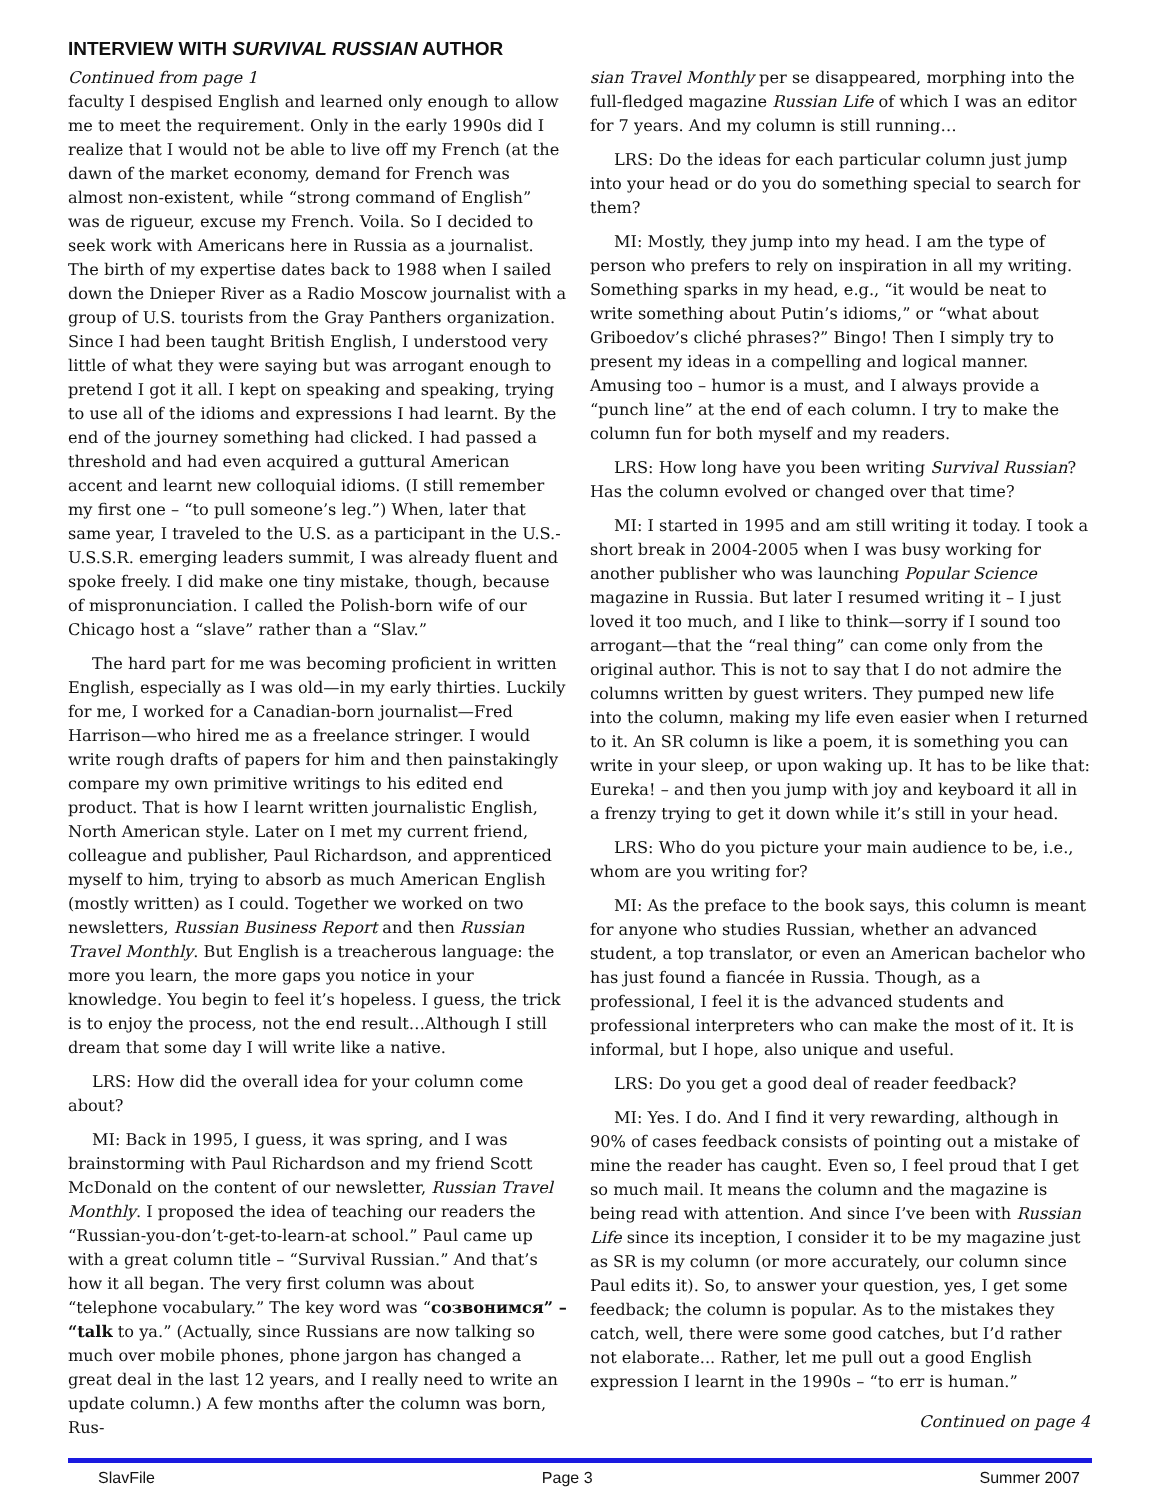INTERVIEW WITH SURVIVAL RUSSIAN AUTHOR
Continued from page 1
faculty I despised English and learned only enough to allow me to meet the requirement. Only in the early 1990s did I realize that I would not be able to live off my French (at the dawn of the market economy, demand for French was almost non-existent, while “strong command of English” was de rigueur, excuse my French. Voila. So I decided to seek work with Americans here in Russia as a journalist. The birth of my expertise dates back to 1988 when I sailed down the Dnieper River as a Radio Moscow journalist with a group of U.S. tourists from the Gray Panthers organization. Since I had been taught British English, I understood very little of what they were saying but was arrogant enough to pretend I got it all. I kept on speaking and speaking, trying to use all of the idioms and expressions I had learnt. By the end of the journey something had clicked. I had passed a threshold and had even acquired a guttural American accent and learnt new colloquial idioms. (I still remember my first one – “to pull someone’s leg.”) When, later that same year, I traveled to the U.S. as a participant in the U.S.-U.S.S.R. emerging leaders summit, I was already fluent and spoke freely. I did make one tiny mistake, though, because of mispronunciation. I called the Polish-born wife of our Chicago host a “slave” rather than a “Slav.”
The hard part for me was becoming proficient in written English, especially as I was old—in my early thirties. Luckily for me, I worked for a Canadian-born journalist—Fred Harrison—who hired me as a freelance stringer. I would write rough drafts of papers for him and then painstakingly compare my own primitive writings to his edited end product. That is how I learnt written journalistic English, North American style. Later on I met my current friend, colleague and publisher, Paul Richardson, and apprenticed myself to him, trying to absorb as much American English (mostly written) as I could. Together we worked on two newsletters, Russian Business Report and then Russian Travel Monthly. But English is a treacherous language: the more you learn, the more gaps you notice in your knowledge. You begin to feel it’s hopeless. I guess, the trick is to enjoy the process, not the end result…Although I still dream that some day I will write like a native.
LRS: How did the overall idea for your column come about?
MI: Back in 1995, I guess, it was spring, and I was brainstorming with Paul Richardson and my friend Scott McDonald on the content of our newsletter, Russian Travel Monthly. I proposed the idea of teaching our readers the “Russian-you-don’t-get-to-learn-at school.” Paul came up with a great column title – “Survival Russian.” And that’s how it all began. The very first column was about “telephone vocabulary.” The key word was “созвонимся” – “talk to ya.” (Actually, since Russians are now talking so much over mobile phones, phone jargon has changed a great deal in the last 12 years, and I really need to write an update column.) A few months after the column was born, Rus-
sian Travel Monthly per se disappeared, morphing into the full-fledged magazine Russian Life of which I was an editor for 7 years. And my column is still running…
LRS: Do the ideas for each particular column just jump into your head or do you do something special to search for them?
MI: Mostly, they jump into my head. I am the type of person who prefers to rely on inspiration in all my writing. Something sparks in my head, e.g., “it would be neat to write something about Putin’s idioms,” or “what about Griboedov’s cliché phrases?” Bingo! Then I simply try to present my ideas in a compelling and logical manner. Amusing too – humor is a must, and I always provide a “punch line” at the end of each column. I try to make the column fun for both myself and my readers.
LRS: How long have you been writing Survival Russian? Has the column evolved or changed over that time?
MI: I started in 1995 and am still writing it today. I took a short break in 2004-2005 when I was busy working for another publisher who was launching Popular Science magazine in Russia. But later I resumed writing it – I just loved it too much, and I like to think—sorry if I sound too arrogant—that the “real thing” can come only from the original author. This is not to say that I do not admire the columns written by guest writers. They pumped new life into the column, making my life even easier when I returned to it. An SR column is like a poem, it is something you can write in your sleep, or upon waking up. It has to be like that: Eureka! – and then you jump with joy and keyboard it all in a frenzy trying to get it down while it’s still in your head.
LRS: Who do you picture your main audience to be, i.e., whom are you writing for?
MI: As the preface to the book says, this column is meant for anyone who studies Russian, whether an advanced student, a top translator, or even an American bachelor who has just found a fiancée in Russia. Though, as a professional, I feel it is the advanced students and professional interpreters who can make the most of it. It is informal, but I hope, also unique and useful.
LRS: Do you get a good deal of reader feedback?
MI: Yes. I do. And I find it very rewarding, although in 90% of cases feedback consists of pointing out a mistake of mine the reader has caught. Even so, I feel proud that I get so much mail. It means the column and the magazine is being read with attention. And since I’ve been with Russian Life since its inception, I consider it to be my magazine just as SR is my column (or more accurately, our column since Paul edits it). So, to answer your question, yes, I get some feedback; the column is popular. As to the mistakes they catch, well, there were some good catches, but I’d rather not elaborate... Rather, let me pull out a good English expression I learnt in the 1990s – “to err is human.”
Continued on page 4
SlavFile Page 3 Summer 2007